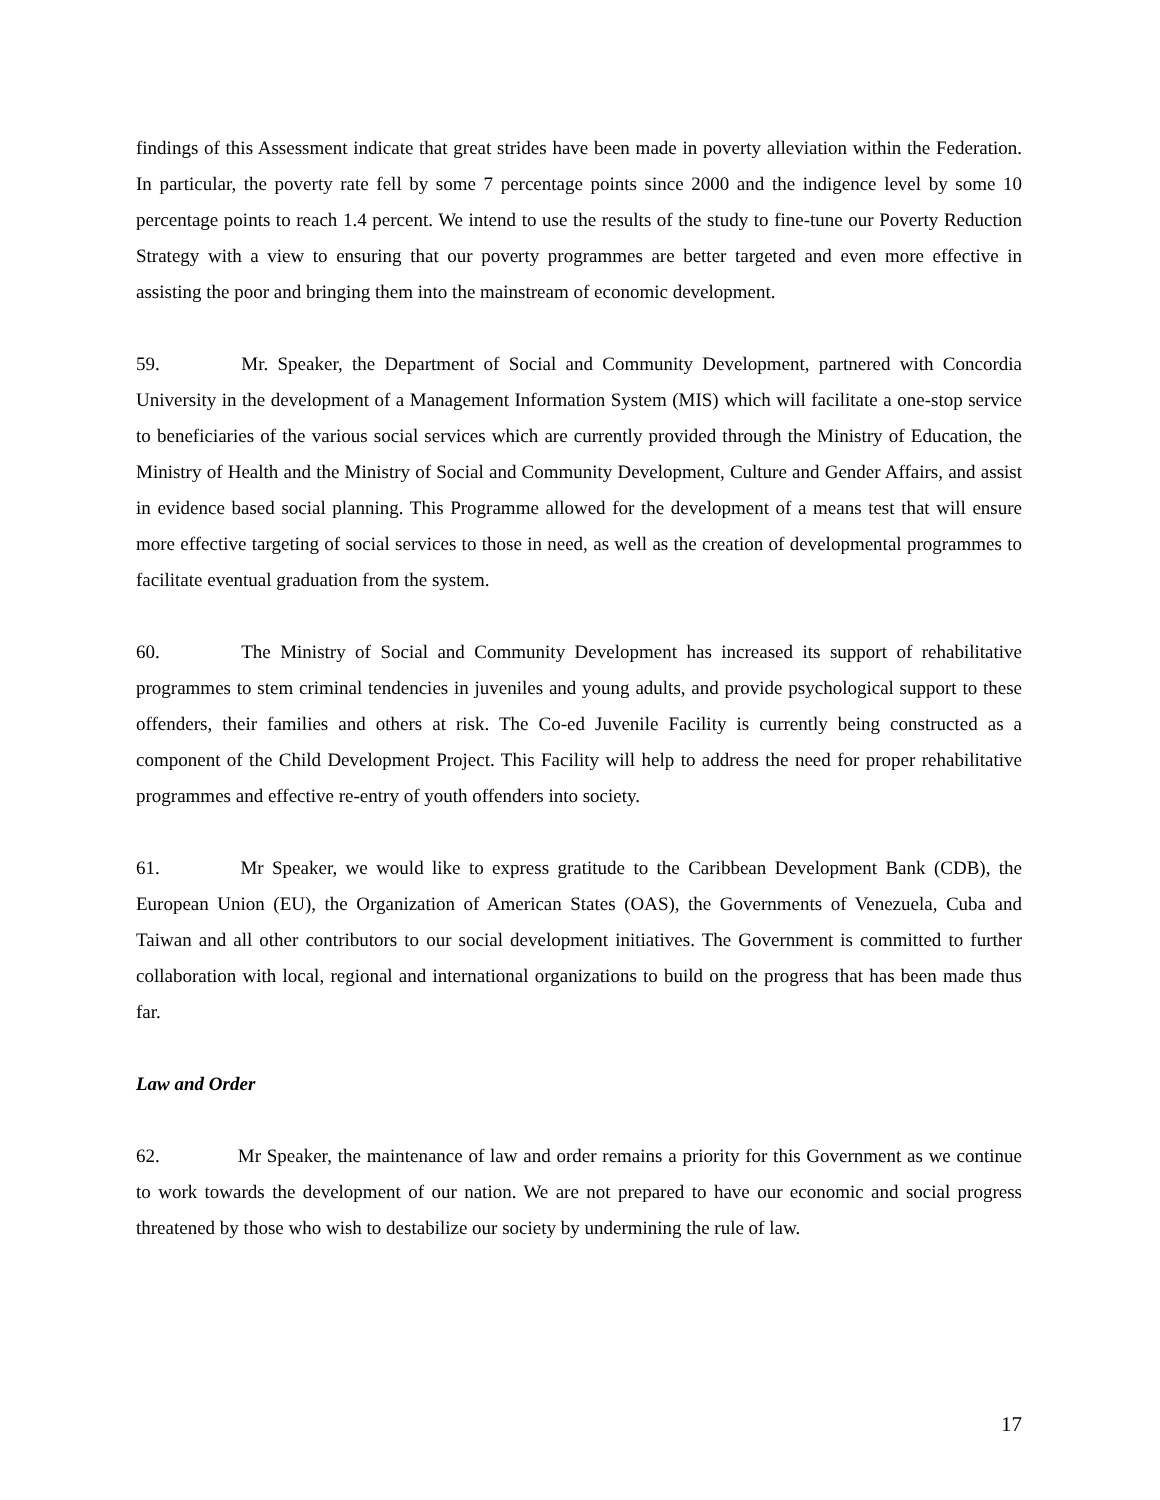findings of this Assessment indicate that great strides have been made in poverty alleviation within the Federation. In particular, the poverty rate fell by some 7 percentage points since 2000 and the indigence level by some 10 percentage points to reach 1.4 percent. We intend to use the results of the study to fine-tune our Poverty Reduction Strategy with a view to ensuring that our poverty programmes are better targeted and even more effective in assisting the poor and bringing them into the mainstream of economic development.
59. Mr. Speaker, the Department of Social and Community Development, partnered with Concordia University in the development of a Management Information System (MIS) which will facilitate a one-stop service to beneficiaries of the various social services which are currently provided through the Ministry of Education, the Ministry of Health and the Ministry of Social and Community Development, Culture and Gender Affairs, and assist in evidence based social planning. This Programme allowed for the development of a means test that will ensure more effective targeting of social services to those in need, as well as the creation of developmental programmes to facilitate eventual graduation from the system.
60. The Ministry of Social and Community Development has increased its support of rehabilitative programmes to stem criminal tendencies in juveniles and young adults, and provide psychological support to these offenders, their families and others at risk. The Co-ed Juvenile Facility is currently being constructed as a component of the Child Development Project. This Facility will help to address the need for proper rehabilitative programmes and effective re-entry of youth offenders into society.
61. Mr Speaker, we would like to express gratitude to the Caribbean Development Bank (CDB), the European Union (EU), the Organization of American States (OAS), the Governments of Venezuela, Cuba and Taiwan and all other contributors to our social development initiatives. The Government is committed to further collaboration with local, regional and international organizations to build on the progress that has been made thus far.
Law and Order
62. Mr Speaker, the maintenance of law and order remains a priority for this Government as we continue to work towards the development of our nation. We are not prepared to have our economic and social progress threatened by those who wish to destabilize our society by undermining the rule of law.
17